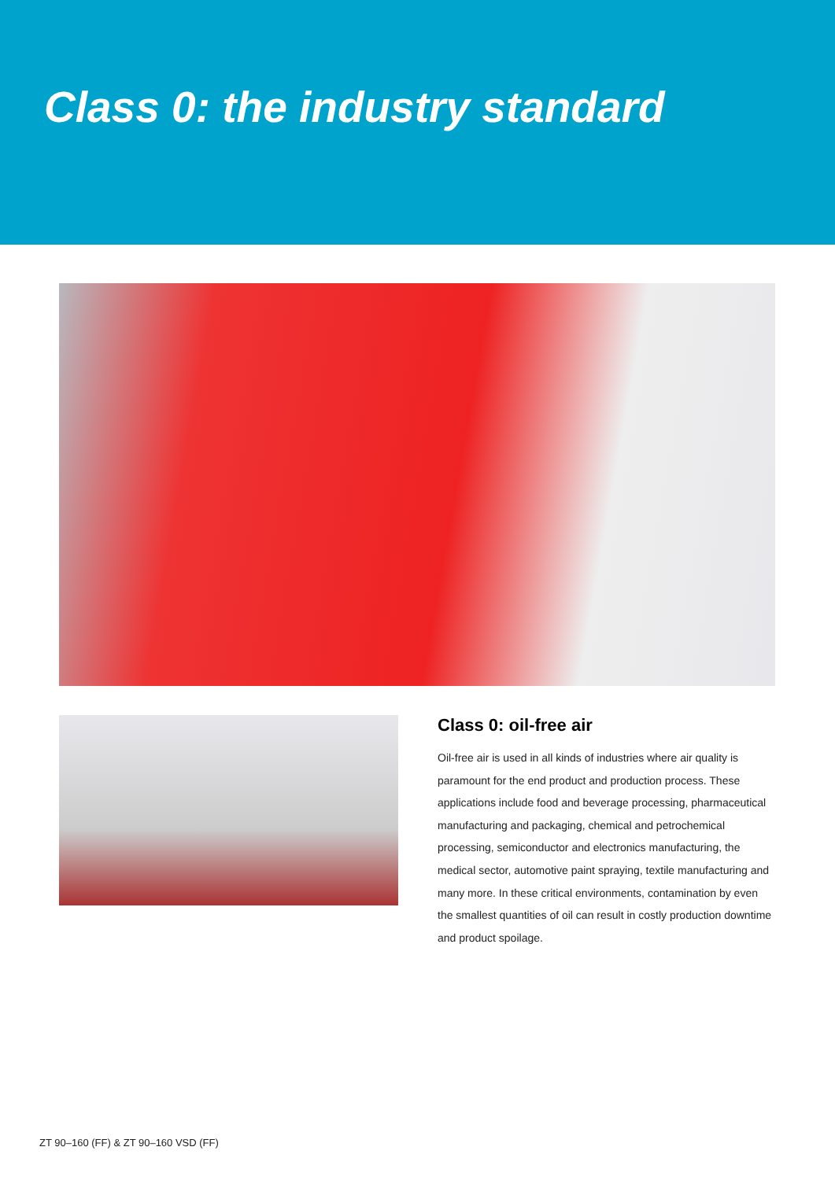Class 0: the industry standard
Class 0: oil-free air
Oil-free air is used in all kinds of industries where air quality is paramount for the end product and production process. These applications include food and beverage processing, pharmaceutical manufacturing and packaging, chemical and petrochemical processing, semiconductor and electronics manufacturing, the medical sector, automotive paint spraying, textile manufacturing and many more. In these critical environments, contamination by even the smallest quantities of oil can result in costly production downtime and product spoilage.
ZT 90–160 (FF) & ZT 90–160 VSD (FF)